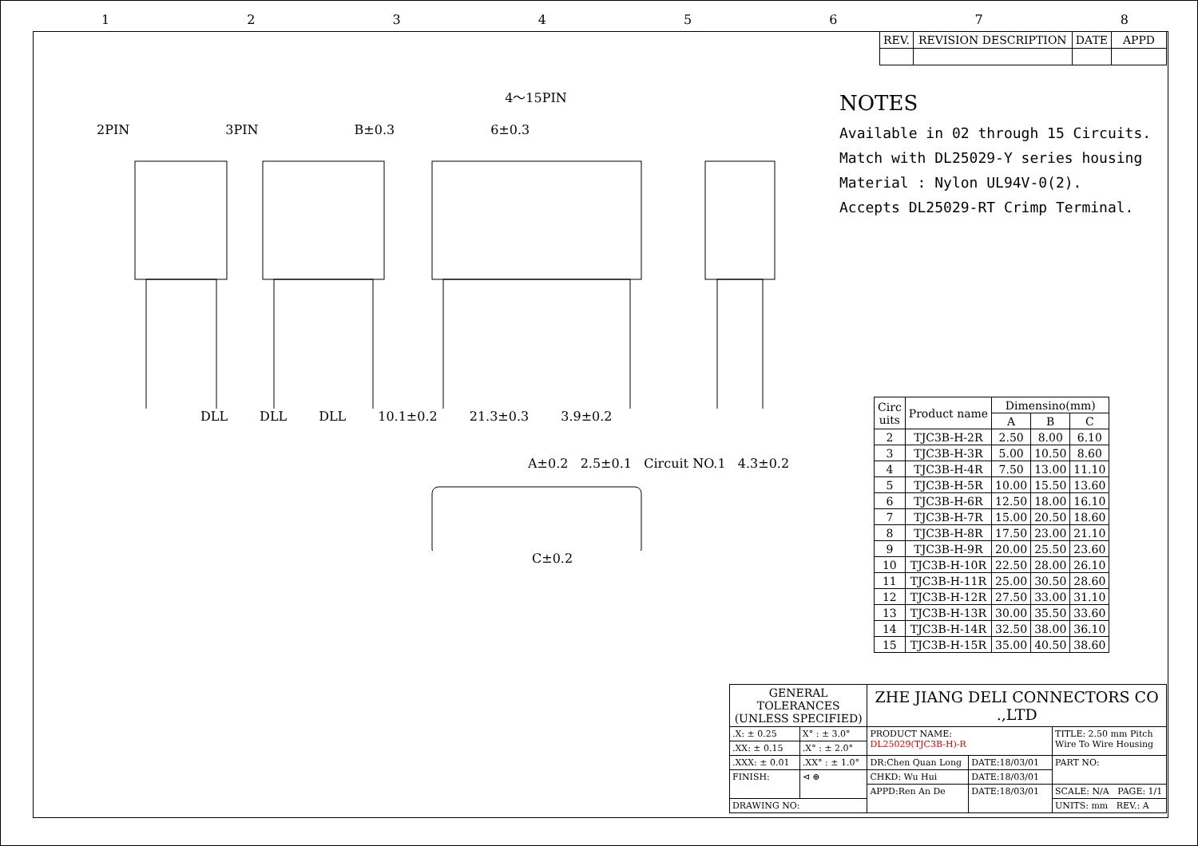12345678
| REV. | REVISION DESCRIPTION | DATE | APPD |
4～15PIN
2PIN 3PIN B±0.3 6±0.3
DLL DLL DLL 10.1±0.2 21.3±0.3 3.9±0.2
A±0.2 2.5±0.1 Circuit NO.1 4.3±0.2
C±0.2
NOTES
Available in 02 through 15 Circuits.
Match with DL25029-Y series housing
Material : Nylon UL94V-0(2).
Accepts DL25029-RT Crimp Terminal.
| Circ uits | Product name | Dimensino(mm) | | |
| --- | --- | --- | --- | --- |
| | | A | B | C |
| 2 | TJC3B-H-2R | 2.50 | 8.00 | 6.10 |
| 3 | TJC3B-H-3R | 5.00 | 10.50 | 8.60 |
| 4 | TJC3B-H-4R | 7.50 | 13.00 | 11.10 |
| 5 | TJC3B-H-5R | 10.00 | 15.50 | 13.60 |
| 6 | TJC3B-H-6R | 12.50 | 18.00 | 16.10 |
| 7 | TJC3B-H-7R | 15.00 | 20.50 | 18.60 |
| 8 | TJC3B-H-8R | 17.50 | 23.00 | 21.10 |
| 9 | TJC3B-H-9R | 20.00 | 25.50 | 23.60 |
| 10 | TJC3B-H-10R | 22.50 | 28.00 | 26.10 |
| 11 | TJC3B-H-11R | 25.00 | 30.50 | 28.60 |
| 12 | TJC3B-H-12R | 27.50 | 33.00 | 31.10 |
| 13 | TJC3B-H-13R | 30.00 | 35.50 | 33.60 |
| 14 | TJC3B-H-14R | 32.50 | 38.00 | 36.10 |
| 15 | TJC3B-H-15R | 35.00 | 40.50 | 38.60 |
| GENERAL TOLERANCES (UNLESS SPECIFIED) | | ZHE JIANG DELI CONNECTORS CO .,LTD | | |
| .X: ± 0.25 | X° : ± 3.0° | PRODUCT NAME: DL25029(TJC3B-H)-R | | TITLE: 2.50 mm Pitch Wire To Wire Housing |
| .XX: ± 0.15 | .X° : ± 2.0° | | | |
| .XXX: ± 0.01 | .XX° : ± 1.0° | DR:Chen Quan Long | DATE:18/03/01 | PART NO: |
| FINISH: | ⊲ ⊕ | CHKD: Wu Hui | DATE:18/03/01 | |
| | | APPD:Ren An De | DATE:18/03/01 | SCALE: N/A PAGE: 1/1 |
| DRAWING NO: | | | | UNITS: mm REV.: A |